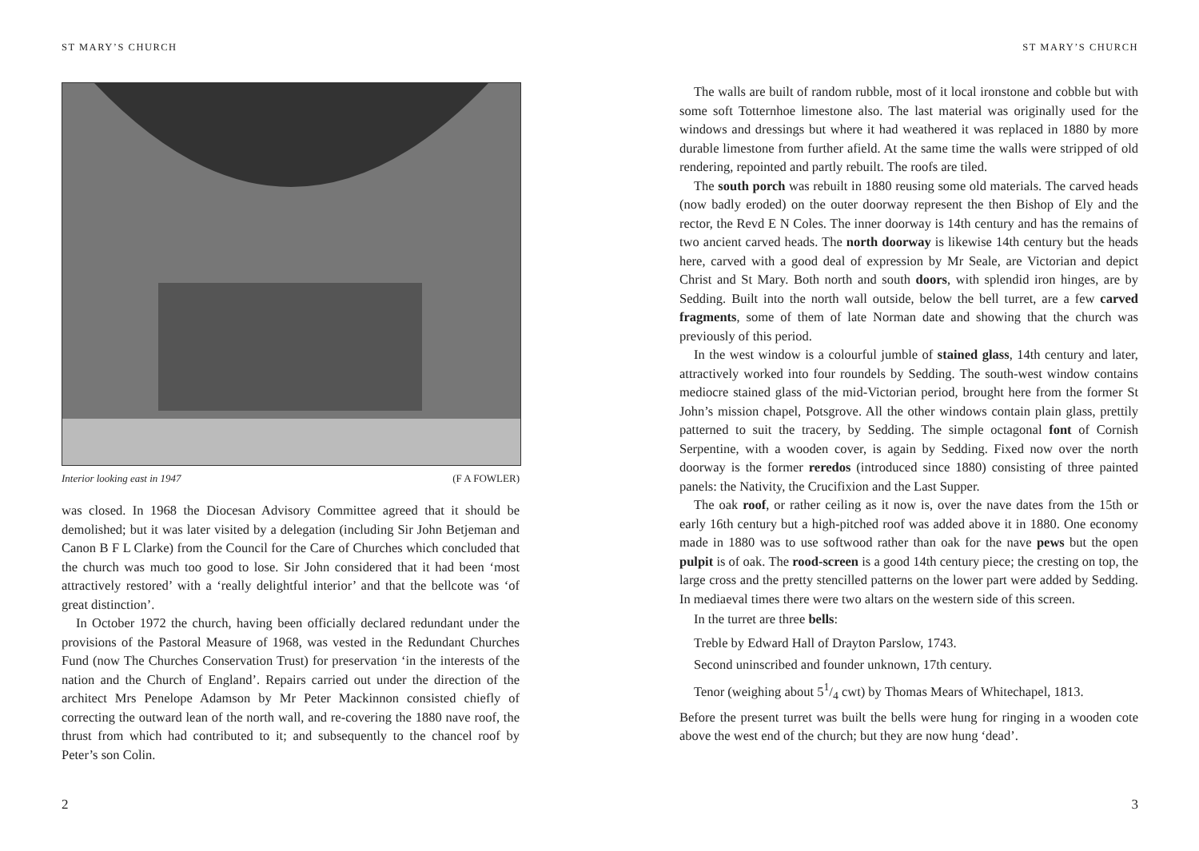ST MARY’S CHURCH
Interior looking east in 1947 (F A FOWLER)
was closed. In 1968 the Diocesan Advisory Committee agreed that it should be demolished; but it was later visited by a delegation (including Sir John Betjeman and Canon B F L Clarke) from the Council for the Care of Churches which concluded that the church was much too good to lose. Sir John considered that it had been ‘most attractively restored’ with a ‘really delightful interior’ and that the bellcote was ‘of great distinction’.
In October 1972 the church, having been officially declared redundant under the provisions of the Pastoral Measure of 1968, was vested in the Redundant Churches Fund (now The Churches Conservation Trust) for preservation ‘in the interests of the nation and the Church of England’. Repairs carried out under the direction of the architect Mrs Penelope Adamson by Mr Peter Mackinnon consisted chiefly of correcting the outward lean of the north wall, and re-covering the 1880 nave roof, the thrust from which had contributed to it; and subsequently to the chancel roof by Peter’s son Colin.
2
ST MARY’S CHURCH
The walls are built of random rubble, most of it local ironstone and cobble but with some soft Totternhoe limestone also. The last material was originally used for the windows and dressings but where it had weathered it was replaced in 1880 by more durable limestone from further afield. At the same time the walls were stripped of old rendering, repointed and partly rebuilt. The roofs are tiled.
The south porch was rebuilt in 1880 reusing some old materials. The carved heads (now badly eroded) on the outer doorway represent the then Bishop of Ely and the rector, the Revd E N Coles. The inner doorway is 14th century and has the remains of two ancient carved heads. The north doorway is likewise 14th century but the heads here, carved with a good deal of expression by Mr Seale, are Victorian and depict Christ and St Mary. Both north and south doors, with splendid iron hinges, are by Sedding. Built into the north wall outside, below the bell turret, are a few carved fragments, some of them of late Norman date and showing that the church was previously of this period.
In the west window is a colourful jumble of stained glass, 14th century and later, attractively worked into four roundels by Sedding. The south-west window contains mediocre stained glass of the mid-Victorian period, brought here from the former St John’s mission chapel, Potsgrove. All the other windows contain plain glass, prettily patterned to suit the tracery, by Sedding. The simple octagonal font of Cornish Serpentine, with a wooden cover, is again by Sedding. Fixed now over the north doorway is the former reredos (introduced since 1880) consisting of three painted panels: the Nativity, the Crucifixion and the Last Supper.
The oak roof, or rather ceiling as it now is, over the nave dates from the 15th or early 16th century but a high-pitched roof was added above it in 1880. One economy made in 1880 was to use softwood rather than oak for the nave pews but the open pulpit is of oak. The rood-screen is a good 14th century piece; the cresting on top, the large cross and the pretty stencilled patterns on the lower part were added by Sedding. In mediaeval times there were two altars on the western side of this screen.
In the turret are three bells:
Treble by Edward Hall of Drayton Parslow, 1743.
Second uninscribed and founder unknown, 17th century.
Tenor (weighing about 51/4 cwt) by Thomas Mears of Whitechapel, 1813.
Before the present turret was built the bells were hung for ringing in a wooden cote above the west end of the church; but they are now hung ‘dead’.
3